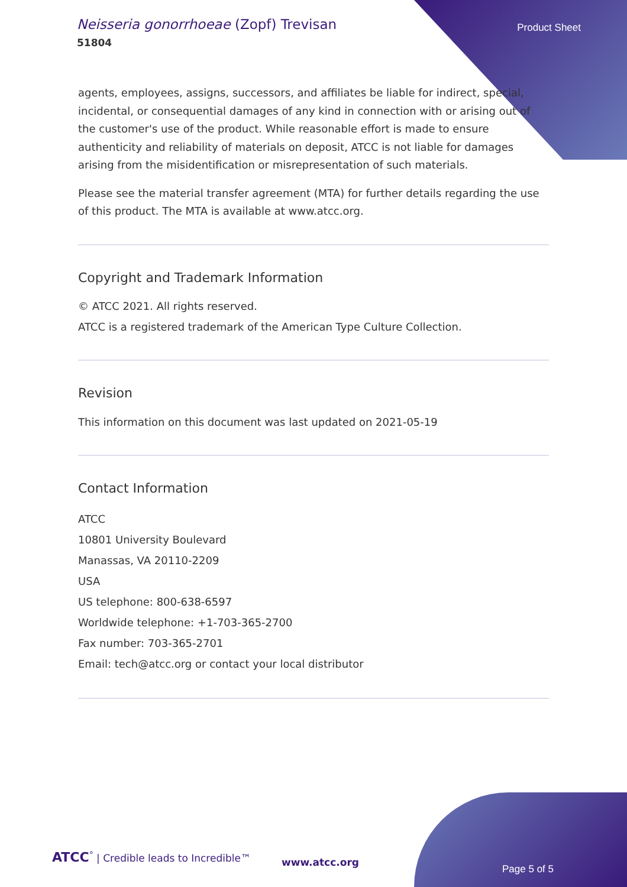Neisseria gonorrhoeae (Zopf) Trevisan
51804
Product Sheet
agents, employees, assigns, successors, and affiliates be liable for indirect, special, incidental, or consequential damages of any kind in connection with or arising out of the customer's use of the product. While reasonable effort is made to ensure authenticity and reliability of materials on deposit, ATCC is not liable for damages arising from the misidentification or misrepresentation of such materials.
Please see the material transfer agreement (MTA) for further details regarding the use of this product. The MTA is available at www.atcc.org.
Copyright and Trademark Information
© ATCC 2021. All rights reserved.
ATCC is a registered trademark of the American Type Culture Collection.
Revision
This information on this document was last updated on 2021-05-19
Contact Information
ATCC
10801 University Boulevard
Manassas, VA 20110-2209
USA
US telephone: 800-638-6597
Worldwide telephone: +1-703-365-2700
Fax number: 703-365-2701
Email: tech@atcc.org or contact your local distributor
ATCC<sup>°</sup> | Credible leads to Incredible™
www.atcc.org
Page 5 of 5